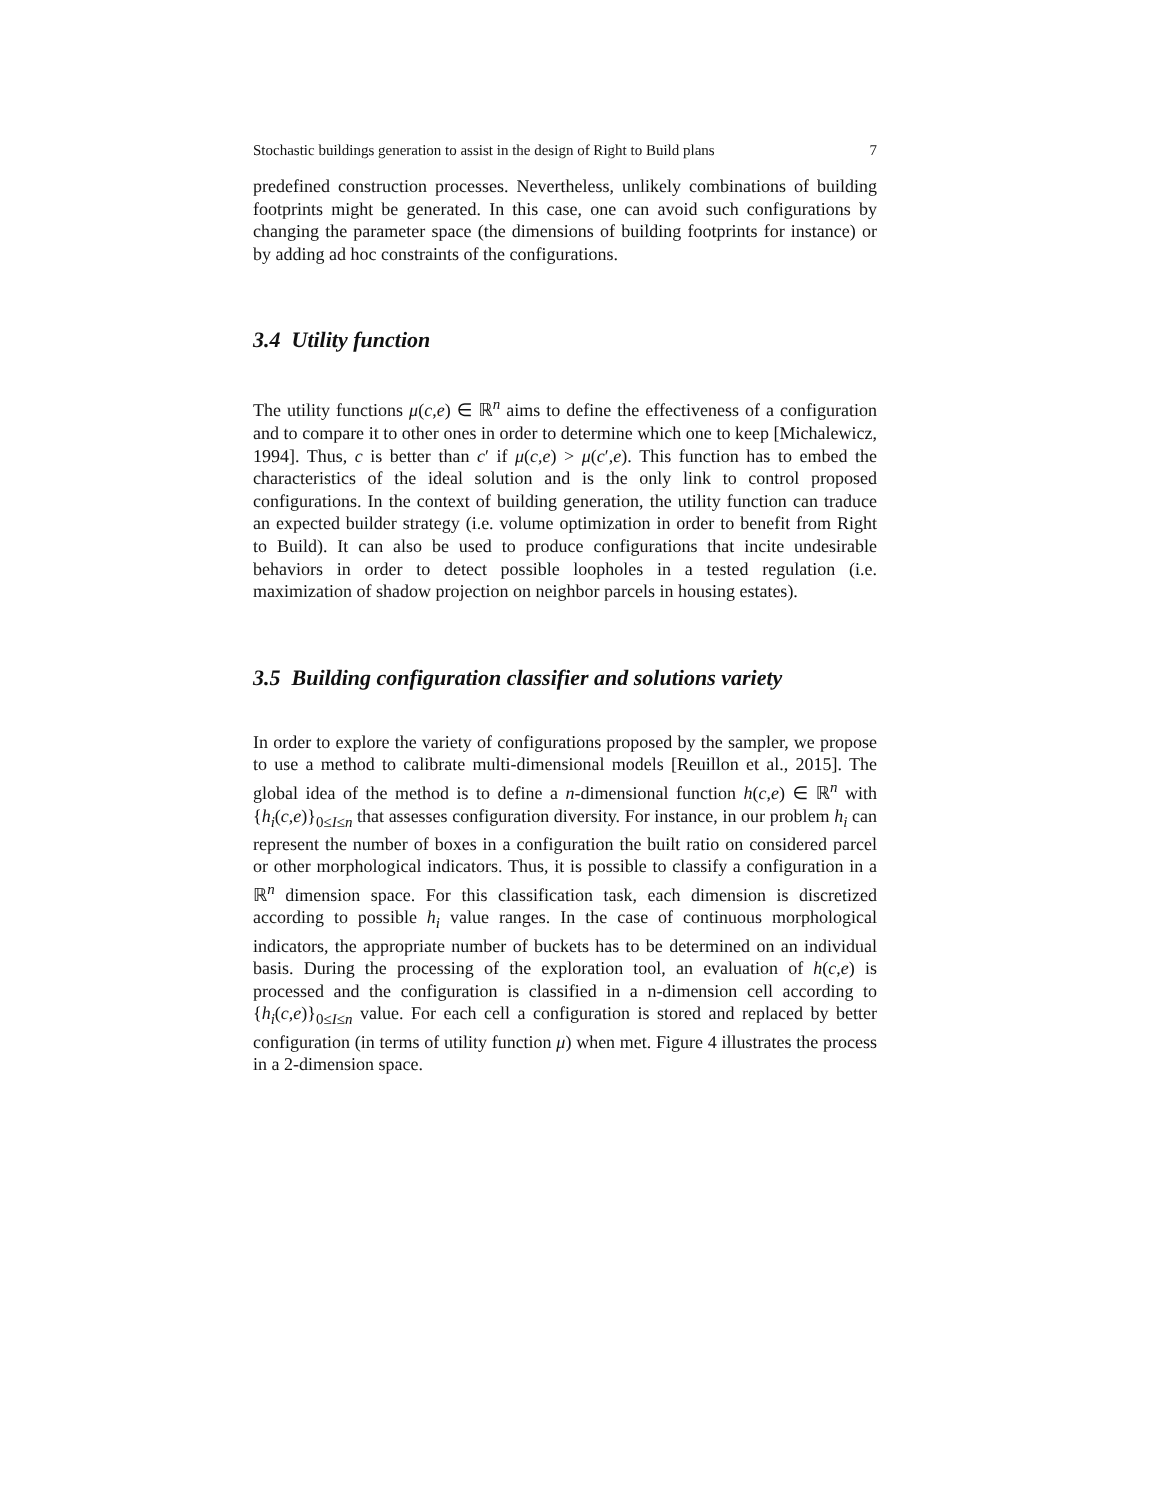Stochastic buildings generation to assist in the design of Right to Build plans 7
predefined construction processes. Nevertheless, unlikely combinations of building footprints might be generated. In this case, one can avoid such configurations by changing the parameter space (the dimensions of building footprints for instance) or by adding ad hoc constraints of the configurations.
3.4 Utility function
The utility functions μ(c,e) ∈ ℝ<sup>n</sup> aims to define the effectiveness of a configuration and to compare it to other ones in order to determine which one to keep [Michalewicz, 1994]. Thus, c is better than c′ if μ(c,e) > μ(c′,e). This function has to embed the characteristics of the ideal solution and is the only link to control proposed configurations. In the context of building generation, the utility function can traduce an expected builder strategy (i.e. volume optimization in order to benefit from Right to Build). It can also be used to produce configurations that incite undesirable behaviors in order to detect possible loopholes in a tested regulation (i.e. maximization of shadow projection on neighbor parcels in housing estates).
3.5 Building configuration classifier and solutions variety
In order to explore the variety of configurations proposed by the sampler, we propose to use a method to calibrate multi-dimensional models [Reuillon et al., 2015]. The global idea of the method is to define a n-dimensional function h(c,e) ∈ ℝ<sup>n</sup> with {h<sub>i</sub>(c,e)}<sub>0≤I≤n</sub> that assesses configuration diversity. For instance, in our problem h<sub>i</sub> can represent the number of boxes in a configuration the built ratio on considered parcel or other morphological indicators. Thus, it is possible to classify a configuration in a ℝ<sup>n</sup> dimension space. For this classification task, each dimension is discretized according to possible h<sub>i</sub> value ranges. In the case of continuous morphological indicators, the appropriate number of buckets has to be determined on an individual basis. During the processing of the exploration tool, an evaluation of h(c,e) is processed and the configuration is classified in a n-dimension cell according to {h<sub>i</sub>(c,e)}<sub>0≤I≤n</sub> value. For each cell a configuration is stored and replaced by better configuration (in terms of utility function μ) when met. Figure 4 illustrates the process in a 2-dimension space.